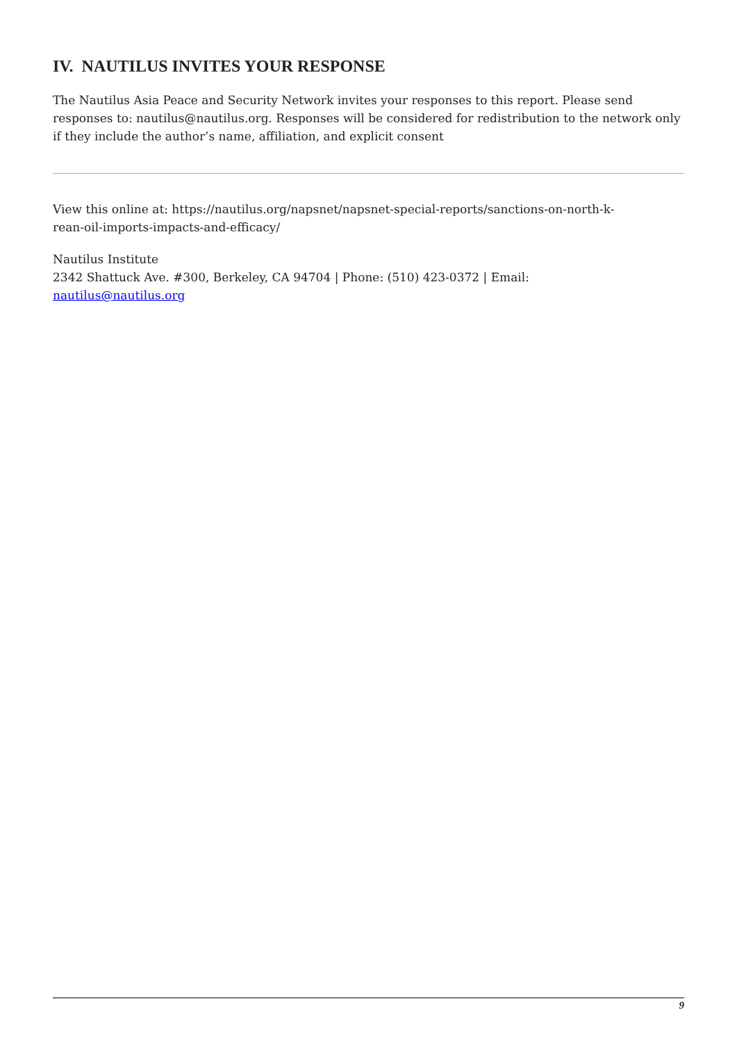IV. NAUTILUS INVITES YOUR RESPONSE
The Nautilus Asia Peace and Security Network invites your responses to this report. Please send responses to: nautilus@nautilus.org. Responses will be considered for redistribution to the network only if they include the author’s name, affiliation, and explicit consent
View this online at: https://nautilus.org/napsnet/napsnet-special-reports/sanctions-on-north-k-
rean-oil-imports-impacts-and-efficacy/
Nautilus Institute
2342 Shattuck Ave. #300, Berkeley, CA 94704 | Phone: (510) 423-0372 | Email:
nautilus@nautilus.org
9